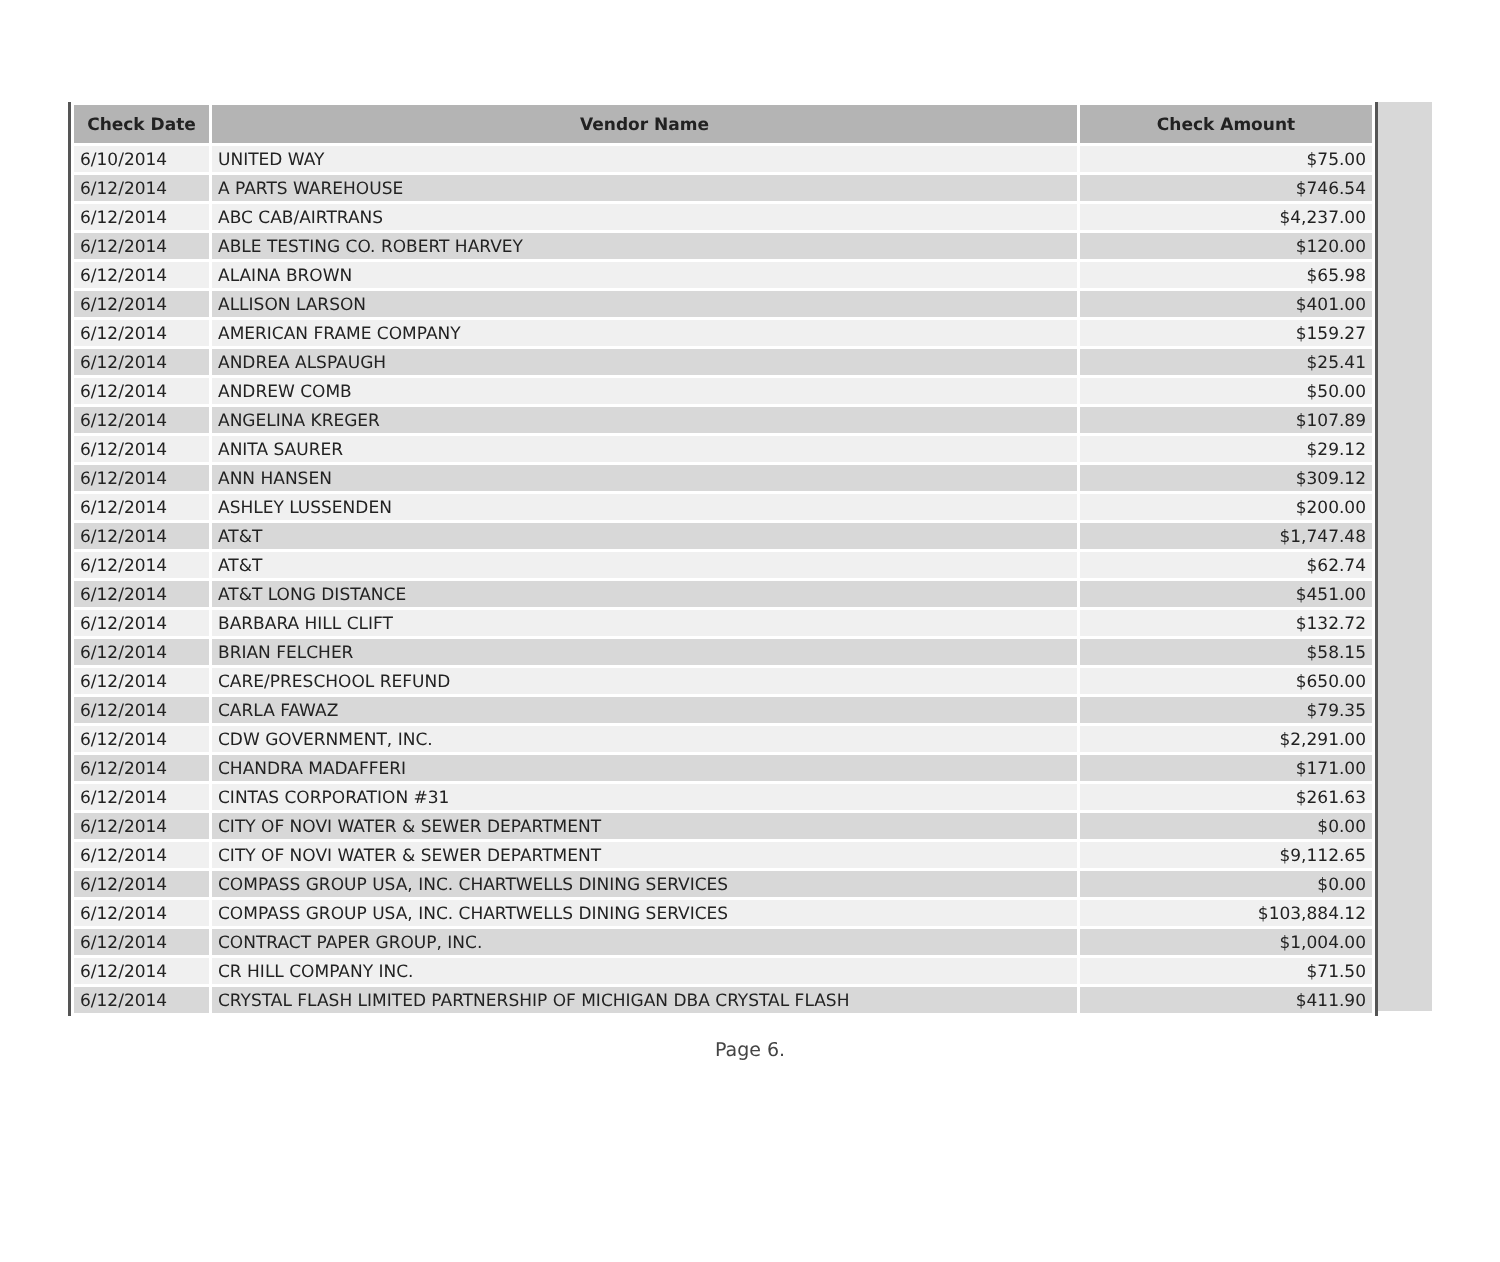| Check Date | Vendor Name | Check Amount |
| --- | --- | --- |
| 6/10/2014 | UNITED WAY | $75.00 |
| 6/12/2014 | A PARTS WAREHOUSE | $746.54 |
| 6/12/2014 | ABC CAB/AIRTRANS | $4,237.00 |
| 6/12/2014 | ABLE TESTING CO. ROBERT HARVEY | $120.00 |
| 6/12/2014 | ALAINA BROWN | $65.98 |
| 6/12/2014 | ALLISON LARSON | $401.00 |
| 6/12/2014 | AMERICAN FRAME COMPANY | $159.27 |
| 6/12/2014 | ANDREA ALSPAUGH | $25.41 |
| 6/12/2014 | ANDREW COMB | $50.00 |
| 6/12/2014 | ANGELINA KREGER | $107.89 |
| 6/12/2014 | ANITA SAURER | $29.12 |
| 6/12/2014 | ANN HANSEN | $309.12 |
| 6/12/2014 | ASHLEY LUSSENDEN | $200.00 |
| 6/12/2014 | AT&T | $1,747.48 |
| 6/12/2014 | AT&T | $62.74 |
| 6/12/2014 | AT&T LONG DISTANCE | $451.00 |
| 6/12/2014 | BARBARA HILL CLIFT | $132.72 |
| 6/12/2014 | BRIAN FELCHER | $58.15 |
| 6/12/2014 | CARE/PRESCHOOL REFUND | $650.00 |
| 6/12/2014 | CARLA FAWAZ | $79.35 |
| 6/12/2014 | CDW GOVERNMENT, INC. | $2,291.00 |
| 6/12/2014 | CHANDRA MADAFFERI | $171.00 |
| 6/12/2014 | CINTAS CORPORATION #31 | $261.63 |
| 6/12/2014 | CITY OF NOVI WATER & SEWER DEPARTMENT | $0.00 |
| 6/12/2014 | CITY OF NOVI WATER & SEWER DEPARTMENT | $9,112.65 |
| 6/12/2014 | COMPASS GROUP USA, INC. CHARTWELLS DINING SERVICES | $0.00 |
| 6/12/2014 | COMPASS GROUP USA, INC. CHARTWELLS DINING SERVICES | $103,884.12 |
| 6/12/2014 | CONTRACT PAPER GROUP, INC. | $1,004.00 |
| 6/12/2014 | CR HILL COMPANY INC. | $71.50 |
| 6/12/2014 | CRYSTAL FLASH LIMITED PARTNERSHIP OF MICHIGAN DBA CRYSTAL FLASH | $411.90 |
Page 6.